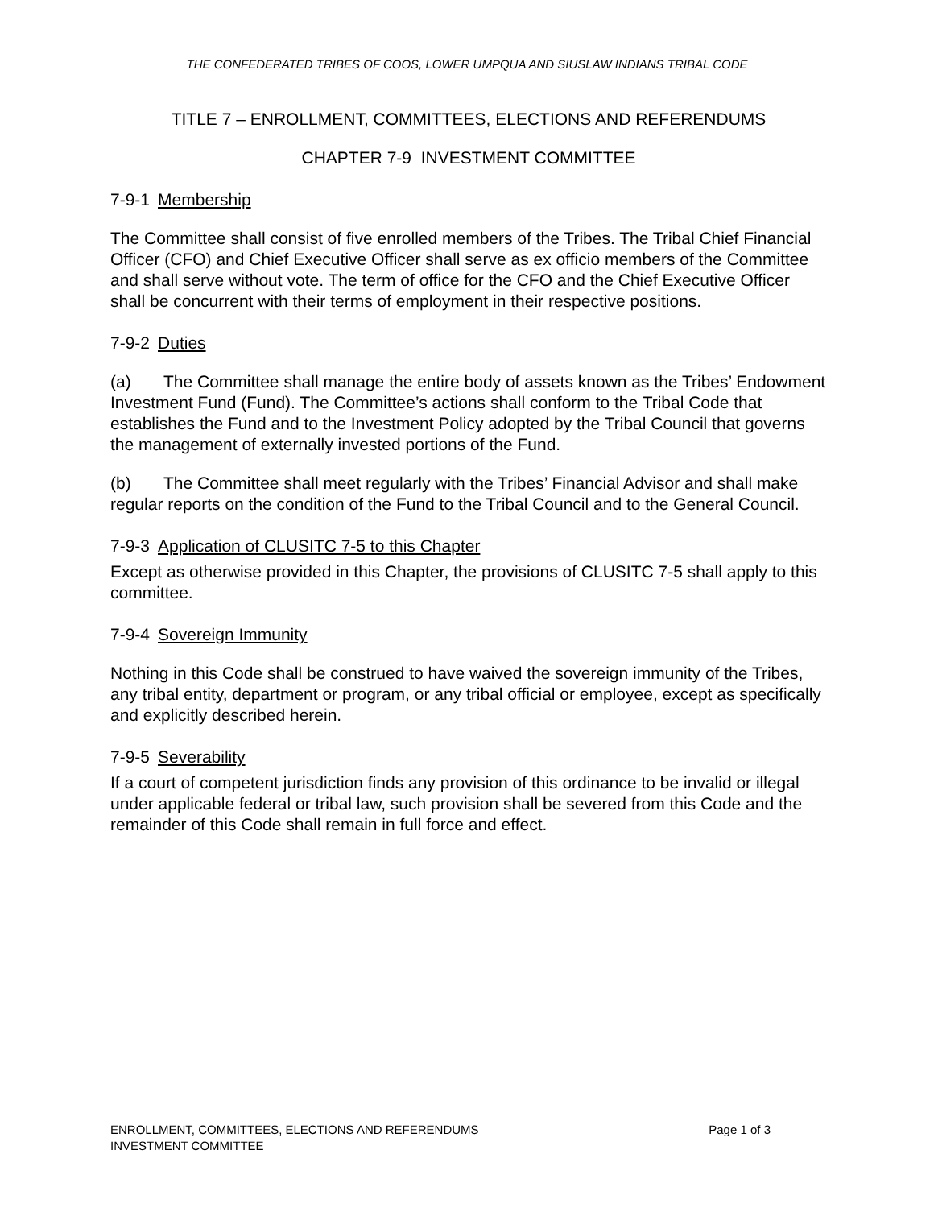THE CONFEDERATED TRIBES OF COOS, LOWER UMPQUA AND SIUSLAW INDIANS TRIBAL CODE
TITLE 7 – ENROLLMENT, COMMITTEES, ELECTIONS AND REFERENDUMS
CHAPTER 7-9 INVESTMENT COMMITTEE
7-9-1 Membership
The Committee shall consist of five enrolled members of the Tribes. The Tribal Chief Financial Officer (CFO) and Chief Executive Officer shall serve as ex officio members of the Committee and shall serve without vote. The term of office for the CFO and the Chief Executive Officer shall be concurrent with their terms of employment in their respective positions.
7-9-2 Duties
(a) The Committee shall manage the entire body of assets known as the Tribes’ Endowment Investment Fund (Fund). The Committee’s actions shall conform to the Tribal Code that establishes the Fund and to the Investment Policy adopted by the Tribal Council that governs the management of externally invested portions of the Fund.
(b) The Committee shall meet regularly with the Tribes’ Financial Advisor and shall make regular reports on the condition of the Fund to the Tribal Council and to the General Council.
7-9-3 Application of CLUSITC 7-5 to this Chapter
Except as otherwise provided in this Chapter, the provisions of CLUSITC 7-5 shall apply to this committee.
7-9-4 Sovereign Immunity
Nothing in this Code shall be construed to have waived the sovereign immunity of the Tribes, any tribal entity, department or program, or any tribal official or employee, except as specifically and explicitly described herein.
7-9-5 Severability
If a court of competent jurisdiction finds any provision of this ordinance to be invalid or illegal under applicable federal or tribal law, such provision shall be severed from this Code and the remainder of this Code shall remain in full force and effect.
Page 1 of 3 ENROLLMENT, COMMITTEES, ELECTIONS AND REFERENDUMS
INVESTMENT COMMITTEE